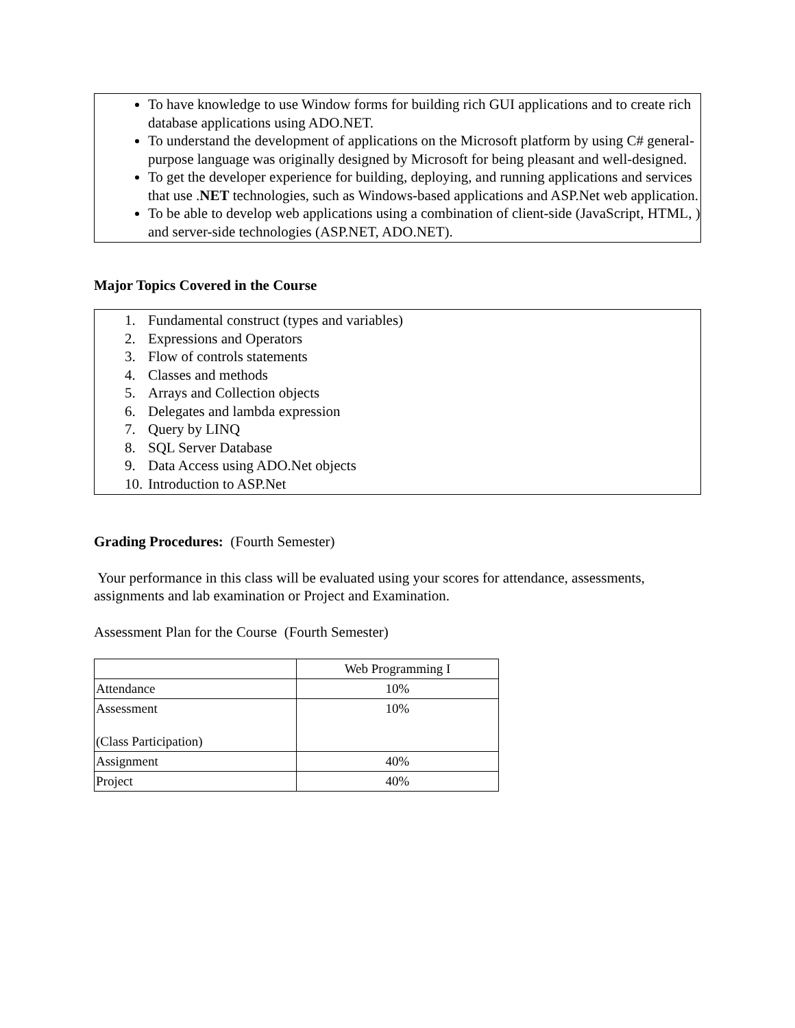To have knowledge to use Window forms for building rich GUI applications and to create rich database applications using ADO.NET.
To understand the development of applications on the Microsoft platform by using C# general-purpose language was originally designed by Microsoft for being pleasant and well-designed.
To get the developer experience for building, deploying, and running applications and services that use .NET technologies, such as Windows-based applications and ASP.Net web application.
To be able to develop web applications using a combination of client-side (JavaScript, HTML, ) and server-side technologies (ASP.NET, ADO.NET).
Major Topics Covered in the Course
1. Fundamental construct (types and variables)
2. Expressions and Operators
3. Flow of controls statements
4. Classes and methods
5. Arrays and Collection objects
6. Delegates and lambda expression
7. Query by LINQ
8. SQL Server Database
9. Data Access using ADO.Net objects
10. Introduction to ASP.Net
Grading Procedures: (Fourth Semester)
Your performance in this class will be evaluated using your scores for attendance, assessments, assignments and lab examination or Project and Examination.
Assessment Plan for the Course (Fourth Semester)
| | Web Programming I |
| Attendance | 10% |
| Assessment (Class Participation) | 10% |
| Assignment | 40% |
| Project | 40% |